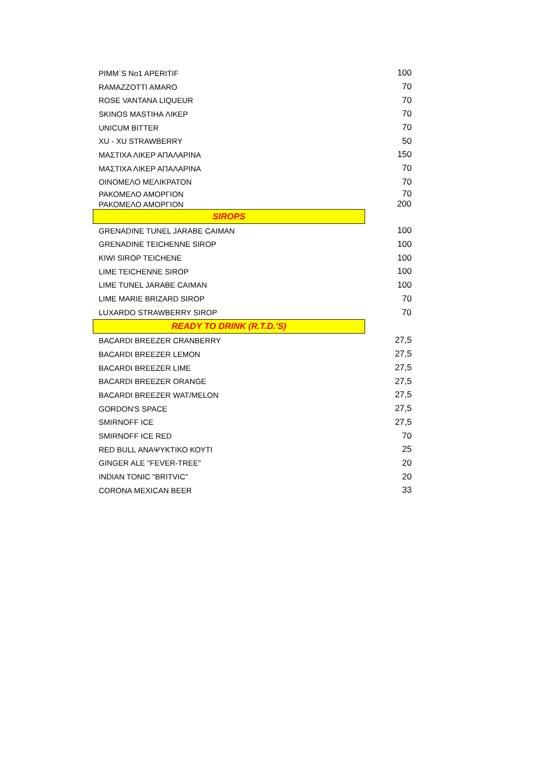| PIMM΄S No1 APERITIF | 100 |
| RAMAZZOTTI AMARO | 70 |
| ROSE VANTANA LIQUEUR | 70 |
| SKINOS MASTIHA ΛΙΚΕΡ | 70 |
| UNICUM BITTER | 70 |
| XU - XU STRAWBERRY | 50 |
| ΜΑΣΤΙΧΑ ΛΙΚΕΡ ΑΠΑΛΑΡΙΝΑ | 150 |
| ΜΑΣΤΙΧΑ ΛΙΚΕΡ ΑΠΑΛΑΡΙΝΑ | 70 |
| ΟΙΝΟΜΕΛΟ ΜΕΛΙΚΡΑΤΟΝ | 70 |
| ΡΑΚΟΜΕΛΟ ΑΜΟΡΓΙΟΝ | 70 |
| ΡΑΚΟΜΕΛΟ ΑΜΟΡΓΙΟΝ | 200 |
| SIROPS | |
| GRENADINE TUNEL JARABE CAIMAN | 100 |
| GRENADINE TEICHENNE SIROP | 100 |
| KIWI SIROP TEICHENE | 100 |
| LIME TEICHENNE SIROP | 100 |
| LIME TUNEL JARABE CAIMAN | 100 |
| LIME MARIE BRIZARD SIROP | 70 |
| LUXARDO STRAWBERRY SIROP | 70 |
| READY TO DRINK (R.T.D.'S) | |
| BACARDI BREEZER CRANBERRY | 27,5 |
| BACARDI BREEZER LEMON | 27,5 |
| BACARDI BREEZER LIME | 27,5 |
| BACARDI BREEZER ORANGE | 27,5 |
| BACARDI BREEZER WAT/MELON | 27,5 |
| GORDON'S SPACE | 27,5 |
| SMIRNOFF ICE | 27,5 |
| SMIRNOFF ICE RED | 70 |
| RED BULL ΑΝΑΨΥΚΤΙΚΟ ΚΟΥΤΙ | 25 |
| GINGER ALE "FEVER-TREE" | 20 |
| INDIAN TONIC "BRITVIC" | 20 |
| CORONA MEXICAN BEER | 33 |